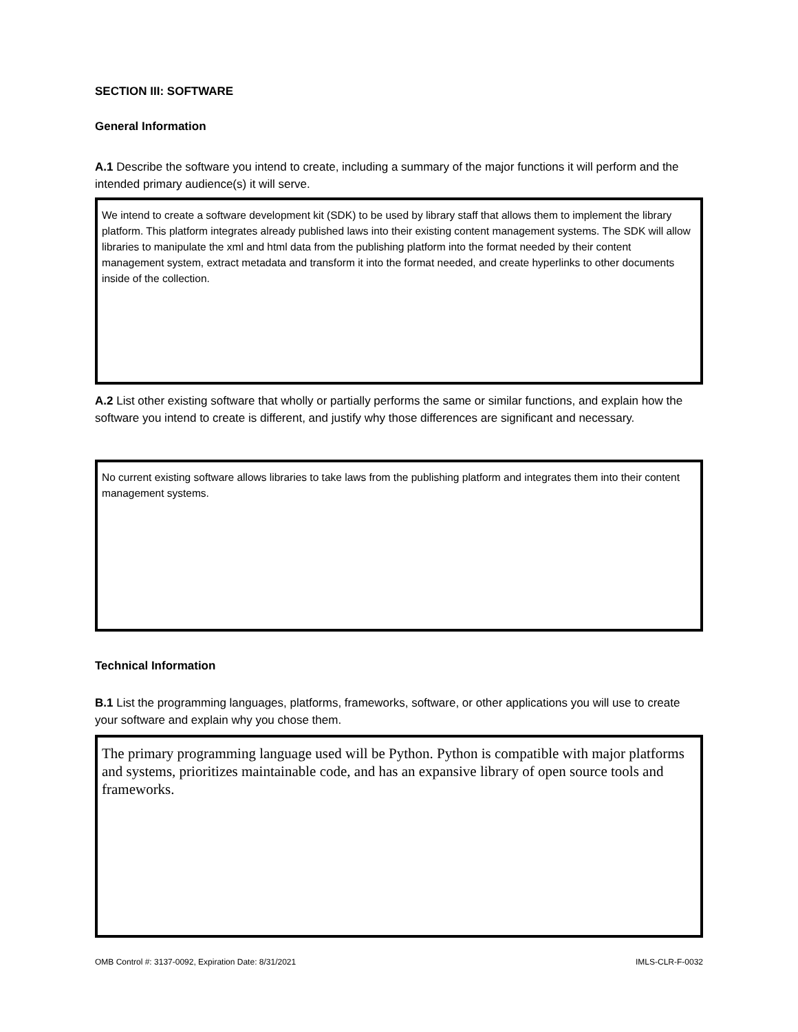SECTION III: SOFTWARE
General Information
A.1 Describe the software you intend to create, including a summary of the major functions it will perform and the intended primary audience(s) it will serve.
We intend to create a software development kit (SDK) to be used by library staff that allows them to implement the library platform. This platform integrates already published laws into their existing content management systems. The SDK will allow libraries to manipulate the xml and html data from the publishing platform into the format needed by their content management system, extract metadata and transform it into the format needed, and create hyperlinks to other documents inside of the collection.
A.2 List other existing software that wholly or partially performs the same or similar functions, and explain how the software you intend to create is different, and justify why those differences are significant and necessary.
No current existing software allows libraries to take laws from the publishing platform and integrates them into their content management systems.
Technical Information
B.1 List the programming languages, platforms, frameworks, software, or other applications you will use to create your software and explain why you chose them.
The primary programming language used will be Python. Python is compatible with major platforms and systems, prioritizes maintainable code, and has an expansive library of open source tools and frameworks.
OMB Control #: 3137-0092, Expiration Date: 8/31/2021 IMLS-CLR-F-0032